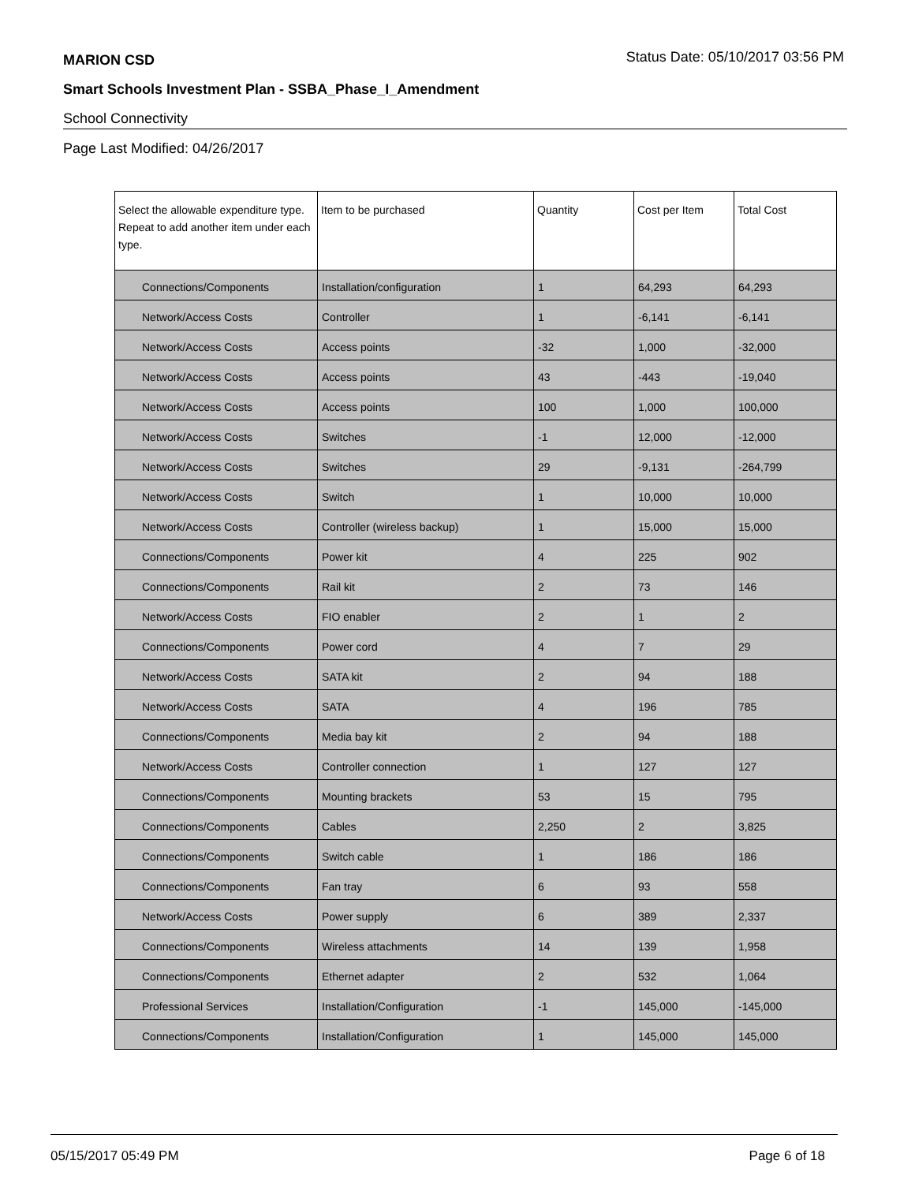MARION CSD Status Date: 05/10/2017 03:56 PM
Smart Schools Investment Plan - SSBA_Phase_I_Amendment
School Connectivity
Page Last Modified: 04/26/2017
| Select the allowable expenditure type. Repeat to add another item under each type. | Item to be purchased | Quantity | Cost per Item | Total Cost |
| --- | --- | --- | --- | --- |
| Connections/Components | Installation/configuration | 1 | 64,293 | 64,293 |
| Network/Access Costs | Controller | 1 | -6,141 | -6,141 |
| Network/Access Costs | Access points | -32 | 1,000 | -32,000 |
| Network/Access Costs | Access points | 43 | -443 | -19,040 |
| Network/Access Costs | Access points | 100 | 1,000 | 100,000 |
| Network/Access Costs | Switches | -1 | 12,000 | -12,000 |
| Network/Access Costs | Switches | 29 | -9,131 | -264,799 |
| Network/Access Costs | Switch | 1 | 10,000 | 10,000 |
| Network/Access Costs | Controller (wireless backup) | 1 | 15,000 | 15,000 |
| Connections/Components | Power kit | 4 | 225 | 902 |
| Connections/Components | Rail kit | 2 | 73 | 146 |
| Network/Access Costs | FIO enabler | 2 | 1 | 2 |
| Connections/Components | Power cord | 4 | 7 | 29 |
| Network/Access Costs | SATA kit | 2 | 94 | 188 |
| Network/Access Costs | SATA | 4 | 196 | 785 |
| Connections/Components | Media bay kit | 2 | 94 | 188 |
| Network/Access Costs | Controller connection | 1 | 127 | 127 |
| Connections/Components | Mounting brackets | 53 | 15 | 795 |
| Connections/Components | Cables | 2,250 | 2 | 3,825 |
| Connections/Components | Switch cable | 1 | 186 | 186 |
| Connections/Components | Fan tray | 6 | 93 | 558 |
| Network/Access Costs | Power supply | 6 | 389 | 2,337 |
| Connections/Components | Wireless attachments | 14 | 139 | 1,958 |
| Connections/Components | Ethernet adapter | 2 | 532 | 1,064 |
| Professional Services | Installation/Configuration | -1 | 145,000 | -145,000 |
| Connections/Components | Installation/Configuration | 1 | 145,000 | 145,000 |
05/15/2017 05:49 PM Page 6 of 18